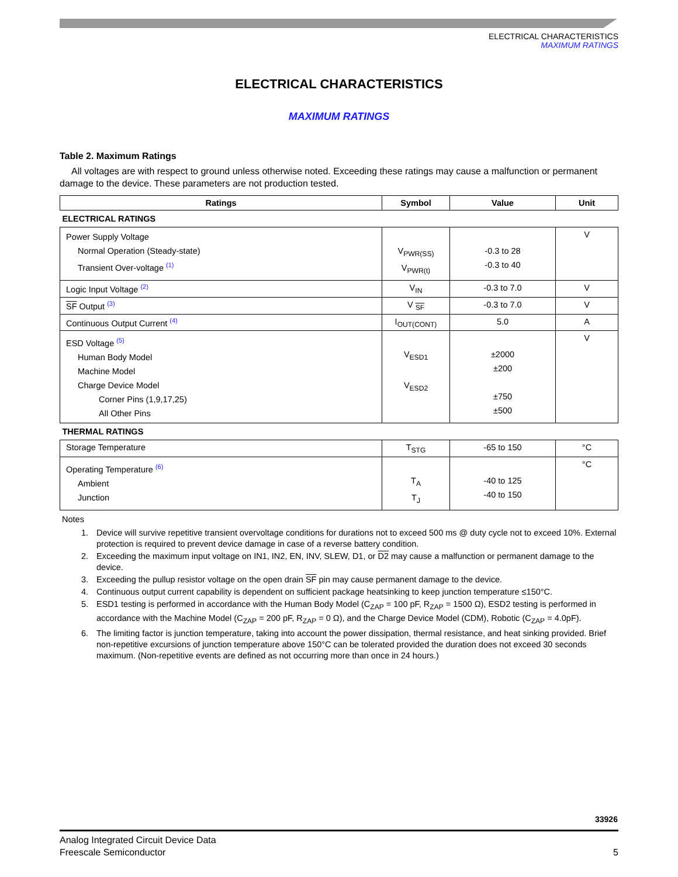ELECTRICAL CHARACTERISTICS
MAXIMUM RATINGS
ELECTRICAL CHARACTERISTICS
MAXIMUM RATINGS
Table 2. Maximum Ratings
All voltages are with respect to ground unless otherwise noted. Exceeding these ratings may cause a malfunction or permanent damage to the device. These parameters are not production tested.
| Ratings | Symbol | Value | Unit |
| --- | --- | --- | --- |
| ELECTRICAL RATINGS | | | |
| Power Supply Voltage Normal Operation (Steady-state) Transient Over-voltage <sup>(1)</sup> | V<sub>PWR(SS)</sub> V<sub>PWR(t)</sub> | -0.3 to 28 -0.3 to 40 | V |
| Logic Input Voltage <sup>(2)</sup> | V<sub>IN</sub> | -0.3 to 7.0 | V |
| SF Output <sup>(3)</sup> | V <sub>SF</sub> | -0.3 to 7.0 | V |
| Continuous Output Current <sup>(4)</sup> | I<sub>OUT(CONT)</sub> | 5.0 | A |
| ESD Voltage <sup>(5)</sup> Human Body Model Machine Model Charge Device Model Corner Pins (1,9,17,25) All Other Pins | V<sub>ESD1</sub> V<sub>ESD2</sub> | ±2000 ±200 ±750 ±500 | V |
| THERMAL RATINGS | | | |
| Storage Temperature | T<sub>STG</sub> | -65 to 150 | °C |
| Operating Temperature <sup>(6)</sup> Ambient Junction | T<sub>A</sub> T<sub>J</sub> | -40 to 125 -40 to 150 | °C |
Notes
1. Device will survive repetitive transient overvoltage conditions for durations not to exceed 500 ms @ duty cycle not to exceed 10%. External protection is required to prevent device damage in case of a reverse battery condition.
2. Exceeding the maximum input voltage on IN1, IN2, EN, INV, SLEW, D1, or D2 may cause a malfunction or permanent damage to the device.
3. Exceeding the pullup resistor voltage on the open drain SF pin may cause permanent damage to the device.
4. Continuous output current capability is dependent on sufficient package heatsinking to keep junction temperature ≤150°C.
5. ESD1 testing is performed in accordance with the Human Body Model (C<sub>ZAP</sub> = 100 pF, R<sub>ZAP</sub> = 1500 Ω), ESD2 testing is performed in accordance with the Machine Model (C<sub>ZAP</sub> = 200 pF, R<sub>ZAP</sub> = 0 Ω), and the Charge Device Model (CDM), Robotic (C<sub>ZAP</sub> = 4.0pF).
6. The limiting factor is junction temperature, taking into account the power dissipation, thermal resistance, and heat sinking provided. Brief non-repetitive excursions of junction temperature above 150°C can be tolerated provided the duration does not exceed 30 seconds maximum. (Non-repetitive events are defined as not occurring more than once in 24 hours.)
33926
Analog Integrated Circuit Device Data
Freescale Semiconductor 5